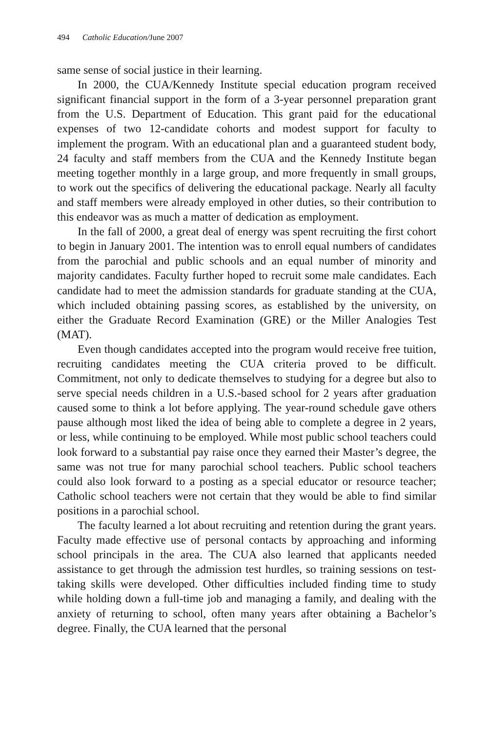494 Catholic Education/June 2007
same sense of social justice in their learning.
In 2000, the CUA/Kennedy Institute special education program received significant financial support in the form of a 3-year personnel preparation grant from the U.S. Department of Education. This grant paid for the educational expenses of two 12-candidate cohorts and modest support for faculty to implement the program. With an educational plan and a guaranteed student body, 24 faculty and staff members from the CUA and the Kennedy Institute began meeting together monthly in a large group, and more frequently in small groups, to work out the specifics of delivering the educational package. Nearly all faculty and staff members were already employed in other duties, so their contribution to this endeavor was as much a matter of dedication as employment.
In the fall of 2000, a great deal of energy was spent recruiting the first cohort to begin in January 2001. The intention was to enroll equal numbers of candidates from the parochial and public schools and an equal number of minority and majority candidates. Faculty further hoped to recruit some male candidates. Each candidate had to meet the admission standards for graduate standing at the CUA, which included obtaining passing scores, as established by the university, on either the Graduate Record Examination (GRE) or the Miller Analogies Test (MAT).
Even though candidates accepted into the program would receive free tuition, recruiting candidates meeting the CUA criteria proved to be difficult. Commitment, not only to dedicate themselves to studying for a degree but also to serve special needs children in a U.S.-based school for 2 years after graduation caused some to think a lot before applying. The year-round schedule gave others pause although most liked the idea of being able to complete a degree in 2 years, or less, while continuing to be employed. While most public school teachers could look forward to a substantial pay raise once they earned their Master’s degree, the same was not true for many parochial school teachers. Public school teachers could also look forward to a posting as a special educator or resource teacher; Catholic school teachers were not certain that they would be able to find similar positions in a parochial school.
The faculty learned a lot about recruiting and retention during the grant years. Faculty made effective use of personal contacts by approaching and informing school principals in the area. The CUA also learned that applicants needed assistance to get through the admission test hurdles, so training sessions on test-taking skills were developed. Other difficulties included finding time to study while holding down a full-time job and managing a family, and dealing with the anxiety of returning to school, often many years after obtaining a Bachelor’s degree. Finally, the CUA learned that the personal